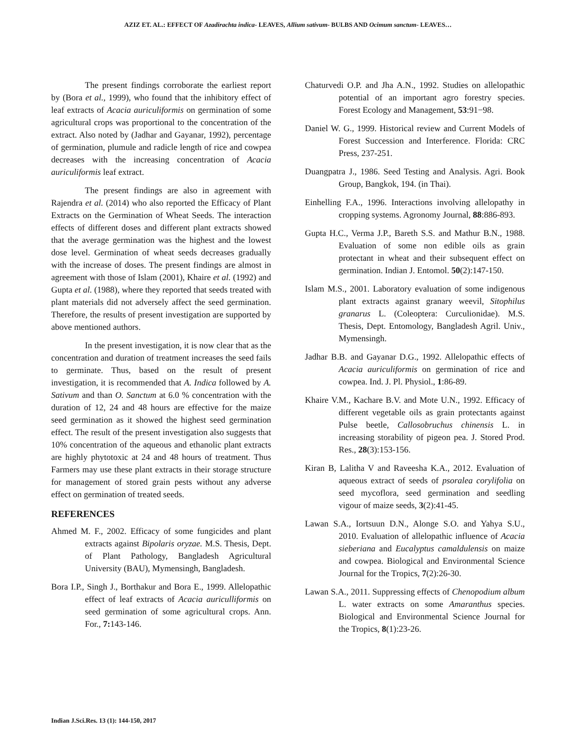AZIZ ET. AL.: EFFECT OF Azadirachta indica- LEAVES, Allium sativum- BULBS AND Ocimum sanctum- LEAVES…
The present findings corroborate the earliest report by (Bora et al., 1999), who found that the inhibitory effect of leaf extracts of Acacia auriculiformis on germination of some agricultural crops was proportional to the concentration of the extract. Also noted by (Jadhar and Gayanar, 1992), percentage of germination, plumule and radicle length of rice and cowpea decreases with the increasing concentration of Acacia auriculiformis leaf extract.
The present findings are also in agreement with Rajendra et al. (2014) who also reported the Efficacy of Plant Extracts on the Germination of Wheat Seeds. The interaction effects of different doses and different plant extracts showed that the average germination was the highest and the lowest dose level. Germination of wheat seeds decreases gradually with the increase of doses. The present findings are almost in agreement with those of Islam (2001), Khaire et al. (1992) and Gupta et al. (1988), where they reported that seeds treated with plant materials did not adversely affect the seed germination. Therefore, the results of present investigation are supported by above mentioned authors.
In the present investigation, it is now clear that as the concentration and duration of treatment increases the seed fails to germinate. Thus, based on the result of present investigation, it is recommended that A. Indica followed by A. Sativum and than O. Sanctum at 6.0 % concentration with the duration of 12, 24 and 48 hours are effective for the maize seed germination as it showed the highest seed germination effect. The result of the present investigation also suggests that 10% concentration of the aqueous and ethanolic plant extracts are highly phytotoxic at 24 and 48 hours of treatment. Thus Farmers may use these plant extracts in their storage structure for management of stored grain pests without any adverse effect on germination of treated seeds.
REFERENCES
Ahmed M. F., 2002. Efficacy of some fungicides and plant extracts against Bipolaris oryzae. M.S. Thesis, Dept. of Plant Pathology, Bangladesh Agricultural University (BAU), Mymensingh, Bangladesh.
Bora I.P., Singh J., Borthakur and Bora E., 1999. Allelopathic effect of leaf extracts of Acacia auriculliformis on seed germination of some agricultural crops. Ann. For., 7: 143-146.
Chaturvedi O.P. and Jha A.N., 1992. Studies on allelopathic potential of an important agro forestry species. Forest Ecology and Management, 53:91−98.
Daniel W. G., 1999. Historical review and Current Models of Forest Succession and Interference. Florida: CRC Press, 237-251.
Duangpatra J., 1986. Seed Testing and Analysis. Agri. Book Group, Bangkok, 194. (in Thai).
Einhelling F.A., 1996. Interactions involving allelopathy in cropping systems. Agronomy Journal, 88:886-893.
Gupta H.C., Verma J.P., Bareth S.S. and Mathur B.N., 1988. Evaluation of some non edible oils as grain protectant in wheat and their subsequent effect on germination. Indian J. Entomol. 50(2):147-150.
Islam M.S., 2001. Laboratory evaluation of some indigenous plant extracts against granary weevil, Sitophilus granarus L. (Coleoptera: Curculionidae). M.S. Thesis, Dept. Entomology, Bangladesh Agril. Univ., Mymensingh.
Jadhar B.B. and Gayanar D.G., 1992. Allelopathic effects of Acacia auriculiformis on germination of rice and cowpea. Ind. J. Pl. Physiol., 1:86-89.
Khaire V.M., Kachare B.V. and Mote U.N., 1992. Efficacy of different vegetable oils as grain protectants against Pulse beetle, Callosobruchus chinensis L. in increasing storability of pigeon pea. J. Stored Prod. Res., 28(3):153-156.
Kiran B, Lalitha V and Raveesha K.A., 2012. Evaluation of aqueous extract of seeds of psoralea corylifolia on seed mycoflora, seed germination and seedling vigour of maize seeds, 3(2):41-45.
Lawan S.A., Iortsuun D.N., Alonge S.O. and Yahya S.U., 2010. Evaluation of allelopathic influence of Acacia sieberiana and Eucalyptus camaldulensis on maize and cowpea. Biological and Environmental Science Journal for the Tropics, 7(2):26-30.
Lawan S.A., 2011. Suppressing effects of Chenopodium album L. water extracts on some Amaranthus species. Biological and Environmental Science Journal for the Tropics, 8(1):23-26.
Indian J.Sci.Res. 13 (1): 144-150, 2017